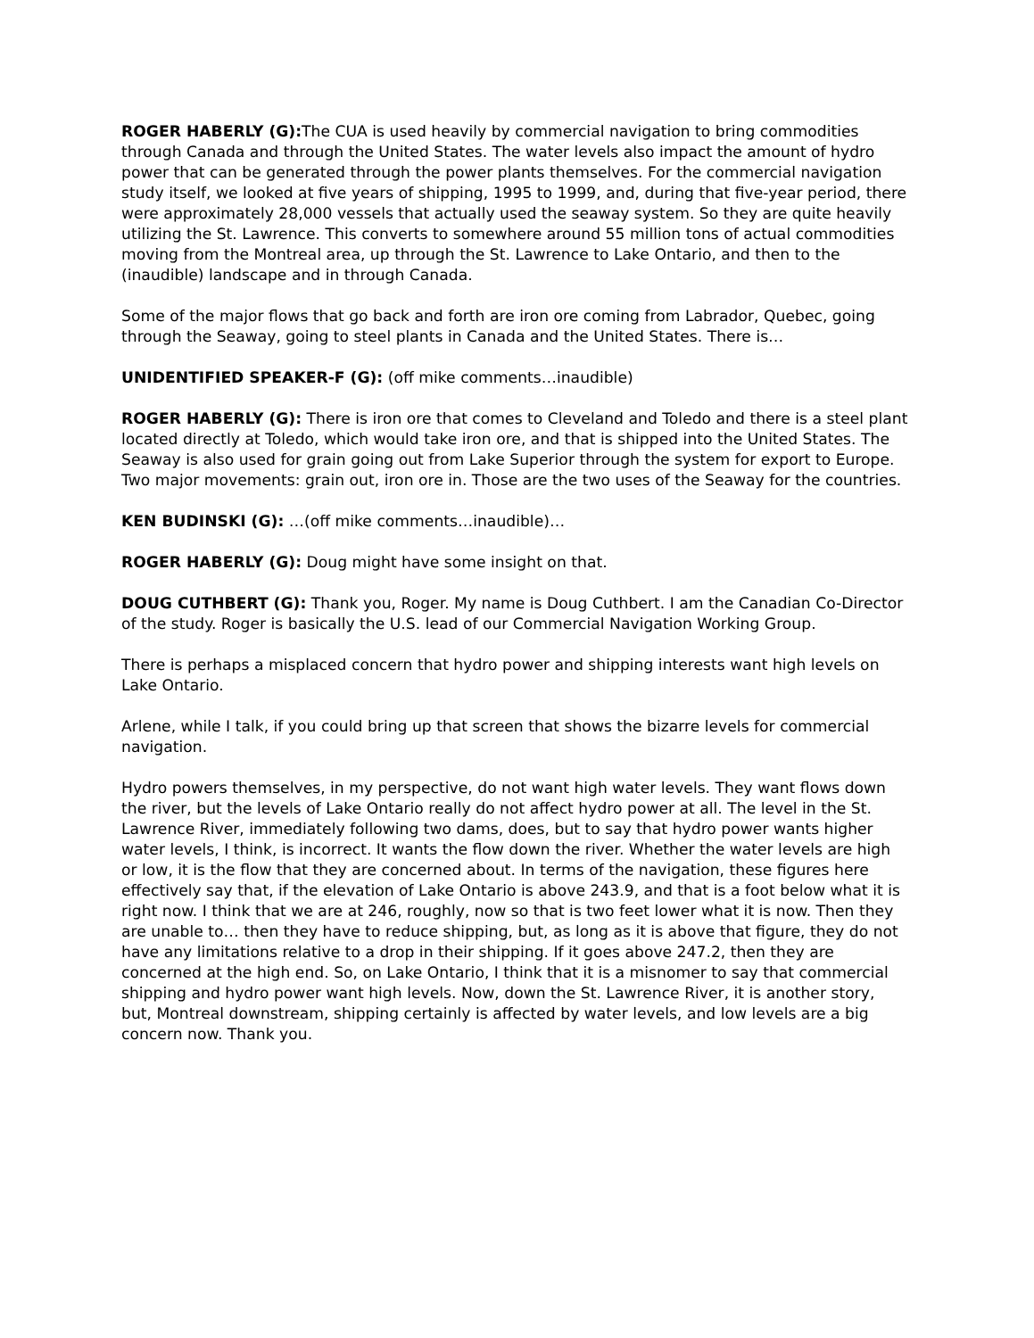ROGER HABERLY (G): The CUA is used heavily by commercial navigation to bring commodities through Canada and through the United States. The water levels also impact the amount of hydro power that can be generated through the power plants themselves. For the commercial navigation study itself, we looked at five years of shipping, 1995 to 1999, and, during that five-year period, there were approximately 28,000 vessels that actually used the seaway system. So they are quite heavily utilizing the St. Lawrence. This converts to somewhere around 55 million tons of actual commodities moving from the Montreal area, up through the St. Lawrence to Lake Ontario, and then to the (inaudible) landscape and in through Canada.
Some of the major flows that go back and forth are iron ore coming from Labrador, Quebec, going through the Seaway, going to steel plants in Canada and the United States. There is…
UNIDENTIFIED SPEAKER-F (G): (off mike comments…inaudible)
ROGER HABERLY (G): There is iron ore that comes to Cleveland and Toledo and there is a steel plant located directly at Toledo, which would take iron ore, and that is shipped into the United States. The Seaway is also used for grain going out from Lake Superior through the system for export to Europe. Two major movements: grain out, iron ore in. Those are the two uses of the Seaway for the countries.
KEN BUDINSKI (G): …(off mike comments…inaudible)…
ROGER HABERLY (G): Doug might have some insight on that.
DOUG CUTHBERT (G): Thank you, Roger. My name is Doug Cuthbert. I am the Canadian Co-Director of the study. Roger is basically the U.S. lead of our Commercial Navigation Working Group.
There is perhaps a misplaced concern that hydro power and shipping interests want high levels on Lake Ontario.
Arlene, while I talk, if you could bring up that screen that shows the bizarre levels for commercial navigation.
Hydro powers themselves, in my perspective, do not want high water levels. They want flows down the river, but the levels of Lake Ontario really do not affect hydro power at all. The level in the St. Lawrence River, immediately following two dams, does, but to say that hydro power wants higher water levels, I think, is incorrect. It wants the flow down the river. Whether the water levels are high or low, it is the flow that they are concerned about. In terms of the navigation, these figures here effectively say that, if the elevation of Lake Ontario is above 243.9, and that is a foot below what it is right now. I think that we are at 246, roughly, now so that is two feet lower what it is now. Then they are unable to… then they have to reduce shipping, but, as long as it is above that figure, they do not have any limitations relative to a drop in their shipping. If it goes above 247.2, then they are concerned at the high end. So, on Lake Ontario, I think that it is a misnomer to say that commercial shipping and hydro power want high levels. Now, down the St. Lawrence River, it is another story, but, Montreal downstream, shipping certainly is affected by water levels, and low levels are a big concern now. Thank you.